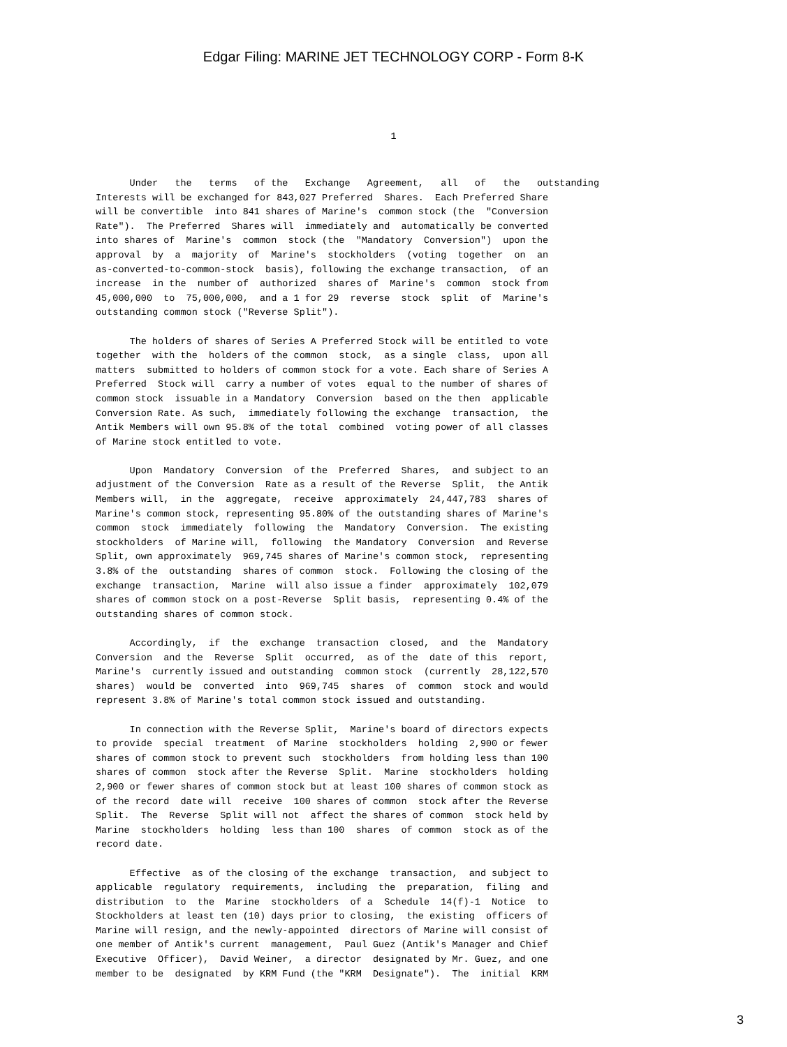Edgar Filing: MARINE JET TECHNOLOGY CORP - Form 8-K
1
      Under   the   terms   of the   Exchange   Agreement,   all   of   the   outstanding
Interests will be exchanged for 843,027 Preferred  Shares.  Each Preferred Share
will be convertible  into 841 shares of Marine's  common stock (the  "Conversion
Rate").  The Preferred  Shares will  immediately and  automatically be converted
into shares of  Marine's  common  stock (the  "Mandatory  Conversion")  upon the
approval  by  a  majority  of  Marine's  stockholders  (voting  together  on  an
as-converted-to-common-stock  basis), following the exchange transaction,  of an
increase  in the  number of  authorized  shares of  Marine's  common  stock from
45,000,000  to  75,000,000,  and a 1 for 29  reverse  stock  split  of  Marine's
outstanding common stock ("Reverse Split").

      The holders of shares of Series A Preferred Stock will be entitled to vote
together  with the  holders of the common  stock,  as a single  class,  upon all
matters  submitted to holders of common stock for a vote. Each share of Series A
Preferred  Stock will  carry a number of votes  equal to the number of shares of
common stock  issuable in a Mandatory  Conversion  based on the then  applicable
Conversion Rate. As such,  immediately following the exchange  transaction,  the
Antik Members will own 95.8% of the total  combined  voting power of all classes
of Marine stock entitled to vote.

      Upon  Mandatory  Conversion  of the  Preferred  Shares,  and subject to an
adjustment of the Conversion  Rate as a result of the Reverse  Split,  the Antik
Members will,  in the  aggregate,  receive  approximately  24,447,783  shares of
Marine's common stock, representing 95.80% of the outstanding shares of Marine's
common  stock  immediately  following  the  Mandatory  Conversion.  The existing
stockholders  of Marine will,  following  the Mandatory  Conversion  and Reverse
Split, own approximately  969,745 shares of Marine's common stock,  representing
3.8% of the  outstanding  shares of common  stock.  Following the closing of the
exchange  transaction,  Marine  will also issue a finder  approximately  102,079
shares of common stock on a post-Reverse  Split basis,  representing 0.4% of the
outstanding shares of common stock.

      Accordingly,  if  the  exchange  transaction  closed,  and  the  Mandatory
Conversion  and the  Reverse  Split  occurred,  as of the  date of this  report,
Marine's  currently issued and outstanding  common stock  (currently  28,122,570
shares)  would be  converted  into  969,745  shares  of  common  stock and would
represent 3.8% of Marine's total common stock issued and outstanding.

      In connection with the Reverse Split,  Marine's board of directors expects
to provide  special  treatment  of Marine  stockholders  holding  2,900 or fewer
shares of common stock to prevent such  stockholders  from holding less than 100
shares of common  stock after the Reverse  Split.  Marine  stockholders  holding
2,900 or fewer shares of common stock but at least 100 shares of common stock as
of the record  date will  receive  100 shares of common  stock after the Reverse
Split.  The  Reverse  Split will not  affect the shares of common  stock held by
Marine  stockholders  holding  less than 100  shares  of common  stock as of the
record date.

      Effective  as of the closing of the exchange  transaction,  and subject to
applicable  regulatory  requirements,  including  the  preparation,  filing  and
distribution  to  the  Marine  stockholders  of a  Schedule  14(f)-1  Notice  to
Stockholders at least ten (10) days prior to closing,  the existing  officers of
Marine will resign, and the newly-appointed  directors of Marine will consist of
one member of Antik's current  management,  Paul Guez (Antik's Manager and Chief
Executive  Officer),  David Weiner,  a director  designated by Mr. Guez, and one
member to be  designated  by KRM Fund (the "KRM  Designate").  The  initial  KRM
3